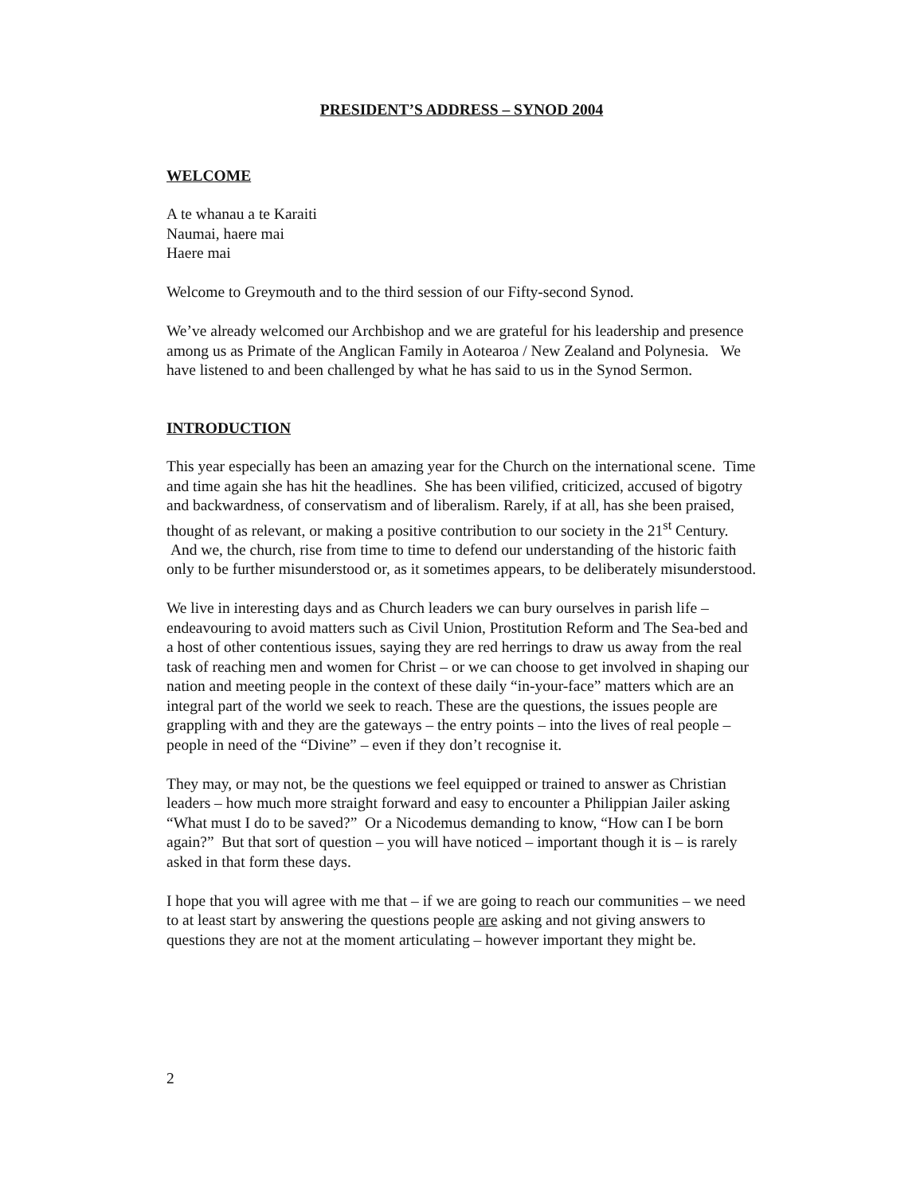PRESIDENT’S ADDRESS – SYNOD 2004
WELCOME
A te whanau a te Karaiti
Naumai, haere mai
Haere mai
Welcome to Greymouth and to the third session of our Fifty-second Synod.
We’ve already welcomed our Archbishop and we are grateful for his leadership and presence among us as Primate of the Anglican Family in Aotearoa / New Zealand and Polynesia. We have listened to and been challenged by what he has said to us in the Synod Sermon.
INTRODUCTION
This year especially has been an amazing year for the Church on the international scene. Time and time again she has hit the headlines. She has been vilified, criticized, accused of bigotry and backwardness, of conservatism and of liberalism. Rarely, if at all, has she been praised, thought of as relevant, or making a positive contribution to our society in the 21<sup>st</sup> Century. And we, the church, rise from time to time to defend our understanding of the historic faith only to be further misunderstood or, as it sometimes appears, to be deliberately misunderstood.
We live in interesting days and as Church leaders we can bury ourselves in parish life – endeavouring to avoid matters such as Civil Union, Prostitution Reform and The Sea-bed and a host of other contentious issues, saying they are red herrings to draw us away from the real task of reaching men and women for Christ – or we can choose to get involved in shaping our nation and meeting people in the context of these daily “in-your-face” matters which are an integral part of the world we seek to reach. These are the questions, the issues people are grappling with and they are the gateways – the entry points – into the lives of real people – people in need of the “Divine” – even if they don’t recognise it.
They may, or may not, be the questions we feel equipped or trained to answer as Christian leaders – how much more straight forward and easy to encounter a Philippian Jailer asking “What must I do to be saved?” Or a Nicodemus demanding to know, “How can I be born again?” But that sort of question – you will have noticed – important though it is – is rarely asked in that form these days.
I hope that you will agree with me that – if we are going to reach our communities – we need to at least start by answering the questions people are asking and not giving answers to questions they are not at the moment articulating – however important they might be.
2